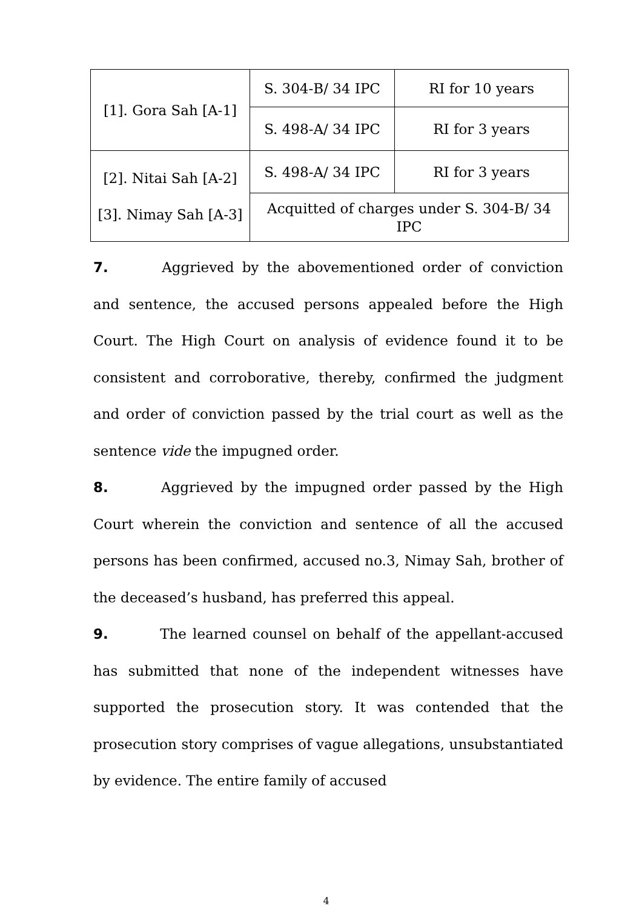| [1]. Gora Sah [A-1] | S. 304-B/ 34 IPC | RI for 10 years |
| | S. 498-A/ 34 IPC | RI for 3 years |
| [2]. Nitai Sah [A-2] [3]. Nimay Sah [A-3] | S. 498-A/ 34 IPC | RI for 3 years |
| | Acquitted of charges under S. 304-B/ 34 IPC | |
7. Aggrieved by the abovementioned order of conviction and sentence, the accused persons appealed before the High Court. The High Court on analysis of evidence found it to be consistent and corroborative, thereby, confirmed the judgment and order of conviction passed by the trial court as well as the sentence vide the impugned order.
8. Aggrieved by the impugned order passed by the High Court wherein the conviction and sentence of all the accused persons has been confirmed, accused no.3, Nimay Sah, brother of the deceased’s husband, has preferred this appeal.
9. The learned counsel on behalf of the appellant-accused has submitted that none of the independent witnesses have supported the prosecution story. It was contended that the prosecution story comprises of vague allegations, unsubstantiated by evidence. The entire family of accused
4